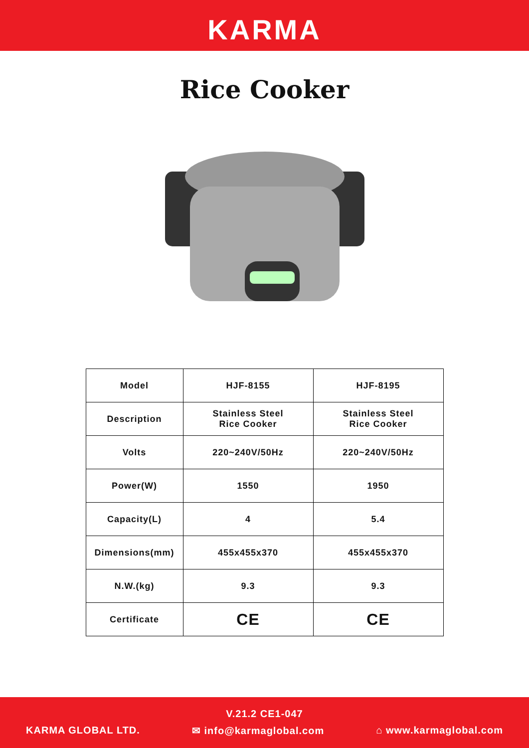KARMA
Rice Cooker
| Model | HJF-8155 | HJF-8195 |
| Description | Stainless Steel Rice Cooker | Stainless Steel Rice Cooker |
| Volts | 220~240V/50Hz | 220~240V/50Hz |
| Power(W) | 1550 | 1950 |
| Capacity(L) | 4 | 5.4 |
| Dimensions(mm) | 455x455x370 | 455x455x370 |
| N.W.(kg) | 9.3 | 9.3 |
| Certificate | CE | CE |
V.21.2 CE1-047
KARMA GLOBAL LTD. ✉ info@karmaglobal.com ⌂ www.karmaglobal.com